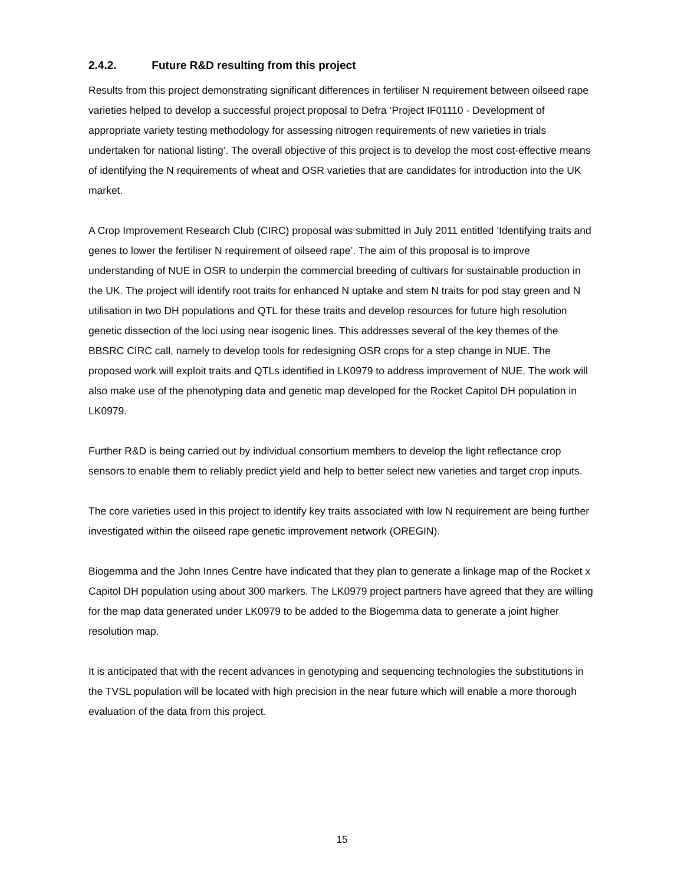2.4.2. Future R&D resulting from this project
Results from this project demonstrating significant differences in fertiliser N requirement between oilseed rape varieties helped to develop a successful project proposal to Defra ‘Project IF01110 - Development of appropriate variety testing methodology for assessing nitrogen requirements of new varieties in trials undertaken for national listing’. The overall objective of this project is to develop the most cost-effective means of identifying the N requirements of wheat and OSR varieties that are candidates for introduction into the UK market.
A Crop Improvement Research Club (CIRC) proposal was submitted in July 2011 entitled ‘Identifying traits and genes to lower the fertiliser N requirement of oilseed rape’. The aim of this proposal is to improve understanding of NUE in OSR to underpin the commercial breeding of cultivars for sustainable production in the UK. The project will identify root traits for enhanced N uptake and stem N traits for pod stay green and N utilisation in two DH populations and QTL for these traits and develop resources for future high resolution genetic dissection of the loci using near isogenic lines. This addresses several of the key themes of the BBSRC CIRC call, namely to develop tools for redesigning OSR crops for a step change in NUE. The proposed work will exploit traits and QTLs identified in LK0979 to address improvement of NUE. The work will also make use of the phenotyping data and genetic map developed for the Rocket Capitol DH population in LK0979.
Further R&D is being carried out by individual consortium members to develop the light reflectance crop sensors to enable them to reliably predict yield and help to better select new varieties and target crop inputs.
The core varieties used in this project to identify key traits associated with low N requirement are being further investigated within the oilseed rape genetic improvement network (OREGIN).
Biogemma and the John Innes Centre have indicated that they plan to generate a linkage map of the Rocket x Capitol DH population using about 300 markers. The LK0979 project partners have agreed that they are willing for the map data generated under LK0979 to be added to the Biogemma data to generate a joint higher resolution map.
It is anticipated that with the recent advances in genotyping and sequencing technologies the substitutions in the TVSL population will be located with high precision in the near future which will enable a more thorough evaluation of the data from this project.
15